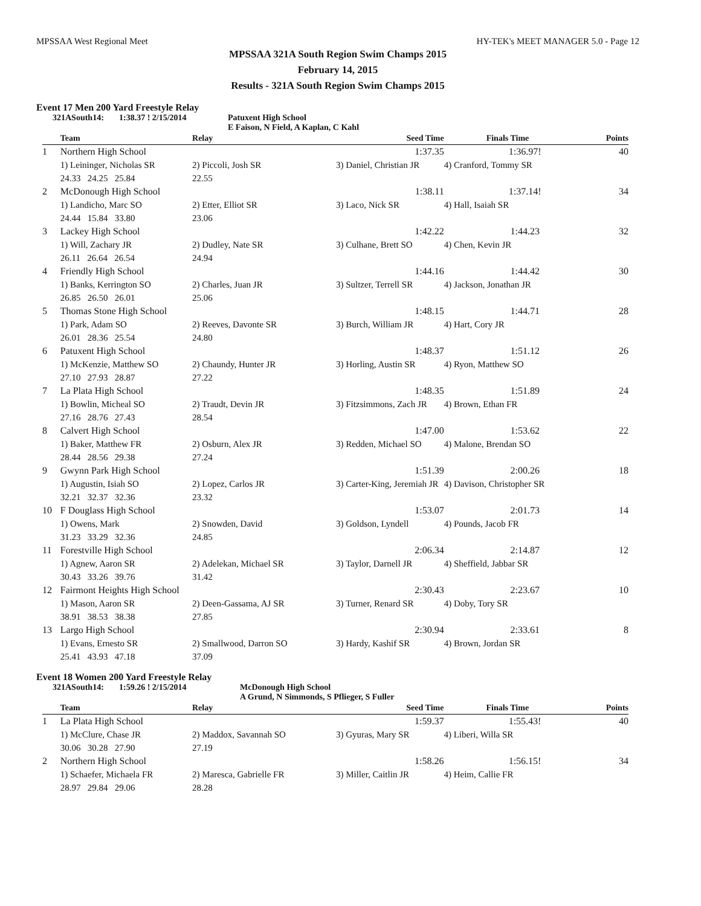MPSSAA West Regional Meet HY-TEK's MEET MANAGER 5.0 - Page 12
MPSSAA 321A South Region Swim Champs 2015
February 14, 2015
Results - 321A South Region Swim Champs 2015
Event 17 Men 200 Yard Freestyle Relay
321ASouth14: 1:38.37 ! 2/15/2014 Patuxent High School
E Faison, N Field, A Kaplan, C Kahl
| | Team | Relay | Seed Time | Finals Time | Points |
| --- | --- | --- | --- | --- | --- |
| 1 | Northern High School | | 1:37.35 | 1:36.97! | 40 |
| | 1) Leininger, Nicholas SR | 2) Piccoli, Josh SR | 3) Daniel, Christian JR | 4) Cranford, Tommy SR | |
| | 24.33 24.25 25.84 | 22.55 | | | |
| 2 | McDonough High School | | 1:38.11 | 1:37.14! | 34 |
| | 1) Landicho, Marc SO | 2) Etter, Elliot SR | 3) Laco, Nick SR | 4) Hall, Isaiah SR | |
| | 24.44 15.84 33.80 | 23.06 | | | |
| 3 | Lackey High School | | 1:42.22 | 1:44.23 | 32 |
| | 1) Will, Zachary JR | 2) Dudley, Nate SR | 3) Culhane, Brett SO | 4) Chen, Kevin JR | |
| | 26.11 26.64 26.54 | 24.94 | | | |
| 4 | Friendly High School | | 1:44.16 | 1:44.42 | 30 |
| | 1) Banks, Kerrington SO | 2) Charles, Juan JR | 3) Sultzer, Terrell SR | 4) Jackson, Jonathan JR | |
| | 26.85 26.50 26.01 | 25.06 | | | |
| 5 | Thomas Stone High School | | 1:48.15 | 1:44.71 | 28 |
| | 1) Park, Adam SO | 2) Reeves, Davonte SR | 3) Burch, William JR | 4) Hart, Cory JR | |
| | 26.01 28.36 25.54 | 24.80 | | | |
| 6 | Patuxent High School | | 1:48.37 | 1:51.12 | 26 |
| | 1) McKenzie, Matthew SO | 2) Chaundy, Hunter JR | 3) Horling, Austin SR | 4) Ryon, Matthew SO | |
| | 27.10 27.93 28.87 | 27.22 | | | |
| 7 | La Plata High School | | 1:48.35 | 1:51.89 | 24 |
| | 1) Bowlin, Micheal SO | 2) Traudt, Devin JR | 3) Fitzsimmons, Zach JR | 4) Brown, Ethan FR | |
| | 27.16 28.76 27.43 | 28.54 | | | |
| 8 | Calvert High School | | 1:47.00 | 1:53.62 | 22 |
| | 1) Baker, Matthew FR | 2) Osburn, Alex JR | 3) Redden, Michael SO | 4) Malone, Brendan SO | |
| | 28.44 28.56 29.38 | 27.24 | | | |
| 9 | Gwynn Park High School | | 1:51.39 | 2:00.26 | 18 |
| | 1) Augustin, Isiah SO | 2) Lopez, Carlos JR | 3) Carter-King, Jeremiah JR | 4) Davison, Christopher SR | |
| | 32.21 32.37 32.36 | 23.32 | | | |
| 10 | F Douglass High School | | 1:53.07 | 2:01.73 | 14 |
| | 1) Owens, Mark | 2) Snowden, David | 3) Goldson, Lyndell | 4) Pounds, Jacob FR | |
| | 31.23 33.29 32.36 | 24.85 | | | |
| 11 | Forestville High School | | 2:06.34 | 2:14.87 | 12 |
| | 1) Agnew, Aaron SR | 2) Adelekan, Michael SR | 3) Taylor, Darnell JR | 4) Sheffield, Jabbar SR | |
| | 30.43 33.26 39.76 | 31.42 | | | |
| 12 | Fairmont Heights High School | | 2:30.43 | 2:23.67 | 10 |
| | 1) Mason, Aaron SR | 2) Deen-Gassama, AJ SR | 3) Turner, Renard SR | 4) Doby, Tory SR | |
| | 38.91 38.53 38.38 | 27.85 | | | |
| 13 | Largo High School | | 2:30.94 | 2:33.61 | 8 |
| | 1) Evans, Ernesto SR | 2) Smallwood, Darron SO | 3) Hardy, Kashif SR | 4) Brown, Jordan SR | |
| | 25.41 43.93 47.18 | 37.09 | | | |
Event 18 Women 200 Yard Freestyle Relay
321ASouth14: 1:59.26 ! 2/15/2014 McDonough High School
A Grund, N Simmonds, S Pflieger, S Fuller
| | Team | Relay | Seed Time | Finals Time | Points |
| --- | --- | --- | --- | --- | --- |
| 1 | La Plata High School | | 1:59.37 | 1:55.43! | 40 |
| | 1) McClure, Chase JR | 2) Maddox, Savannah SO | 3) Gyuras, Mary SR | 4) Liberi, Willa SR | |
| | 30.06 30.28 27.90 | 27.19 | | | |
| 2 | Northern High School | | 1:58.26 | 1:56.15! | 34 |
| | 1) Schaefer, Michaela FR | 2) Maresca, Gabrielle FR | 3) Miller, Caitlin JR | 4) Heim, Callie FR | |
| | 28.97 29.84 29.06 | 28.28 | | | |